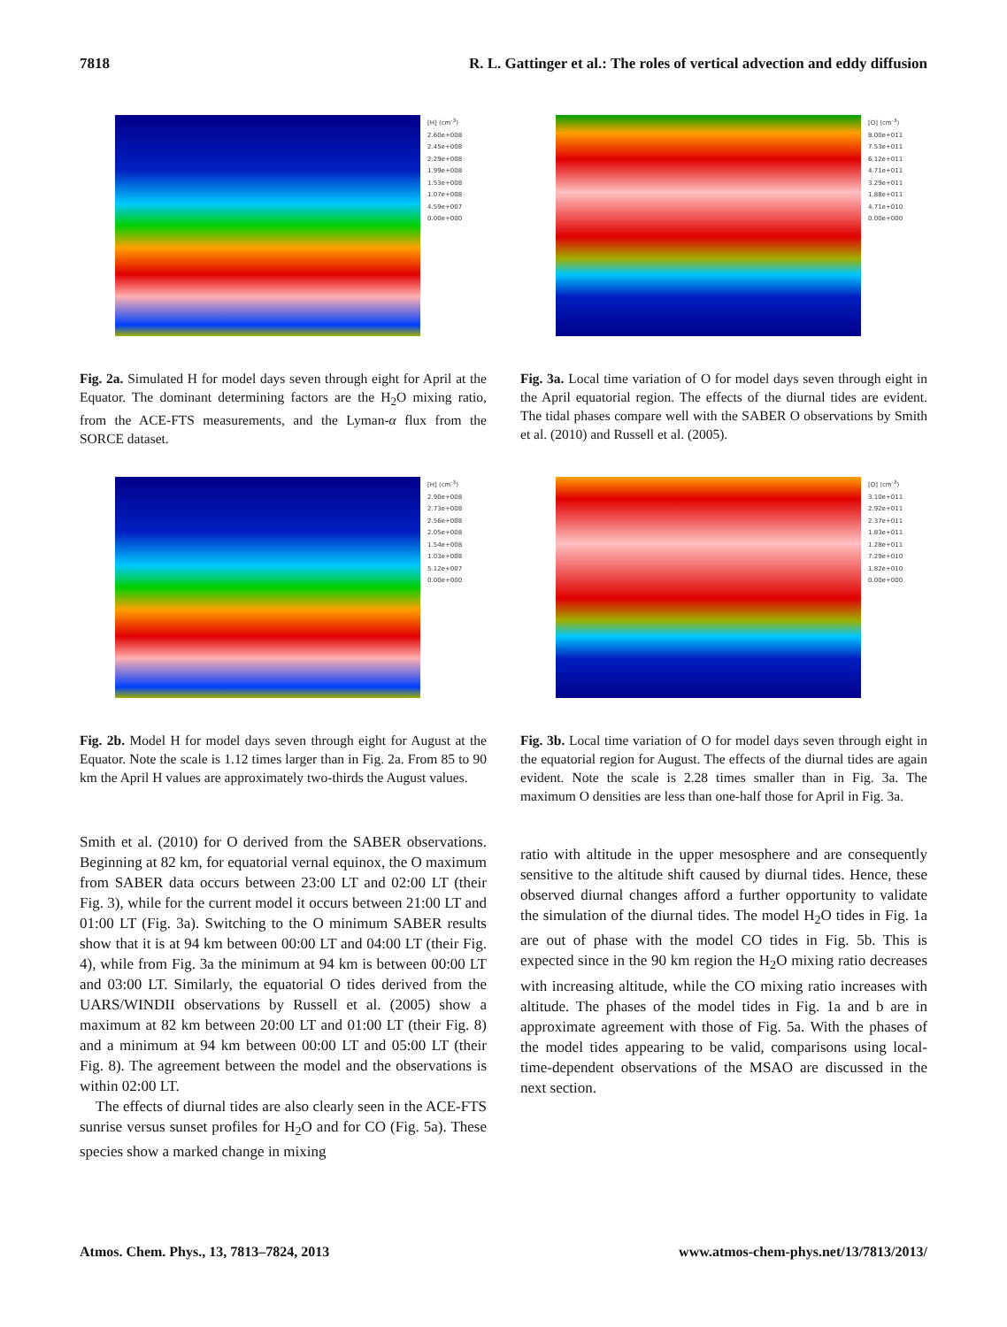7818 R. L. Gattinger et al.: The roles of vertical advection and eddy diffusion
[H] (cm<sup>-3</sup>)
2.60e+008
2.45e+008
2.29e+008
1.99e+008
1.53e+008
1.07e+008
4.59e+007
0.00e+000
Fig. 2a. Simulated H for model days seven through eight for April at the Equator. The dominant determining factors are the H<sub>2</sub>O mixing ratio, from the ACE-FTS measurements, and the Lyman-α flux from the SORCE dataset.
[O] (cm<sup>-3</sup>)
8.00e+011
7.53e+011
6.12e+011
4.71e+011
3.29e+011
1.88e+011
4.71e+010
0.00e+000
Fig. 3a. Local time variation of O for model days seven through eight in the April equatorial region. The effects of the diurnal tides are evident. The tidal phases compare well with the SABER O observations by Smith et al. (2010) and Russell et al. (2005).
[H] (cm<sup>-3</sup>)
2.90e+008
2.73e+008
2.56e+008
2.05e+008
1.54e+008
1.03e+008
5.12e+007
0.00e+000
Fig. 2b. Model H for model days seven through eight for August at the Equator. Note the scale is 1.12 times larger than in Fig. 2a. From 85 to 90 km the April H values are approximately two-thirds the August values.
[O] (cm<sup>-3</sup>)
3.10e+011
2.92e+011
2.37e+011
1.83e+011
1.28e+011
7.29e+010
1.82e+010
0.00e+000
Fig. 3b. Local time variation of O for model days seven through eight in the equatorial region for August. The effects of the diurnal tides are again evident. Note the scale is 2.28 times smaller than in Fig. 3a. The maximum O densities are less than one-half those for April in Fig. 3a.
Smith et al. (2010) for O derived from the SABER observations. Beginning at 82 km, for equatorial vernal equinox, the O maximum from SABER data occurs between 23:00 LT and 02:00 LT (their Fig. 3), while for the current model it occurs between 21:00 LT and 01:00 LT (Fig. 3a). Switching to the O minimum SABER results show that it is at 94 km between 00:00 LT and 04:00 LT (their Fig. 4), while from Fig. 3a the minimum at 94 km is between 00:00 LT and 03:00 LT. Similarly, the equatorial O tides derived from the UARS/WINDII observations by Russell et al. (2005) show a maximum at 82 km between 20:00 LT and 01:00 LT (their Fig. 8) and a minimum at 94 km between 00:00 LT and 05:00 LT (their Fig. 8). The agreement between the model and the observations is within 02:00 LT.
The effects of diurnal tides are also clearly seen in the ACE-FTS sunrise versus sunset profiles for H<sub>2</sub>O and for CO (Fig. 5a). These species show a marked change in mixing
ratio with altitude in the upper mesosphere and are consequently sensitive to the altitude shift caused by diurnal tides. Hence, these observed diurnal changes afford a further opportunity to validate the simulation of the diurnal tides. The model H<sub>2</sub>O tides in Fig. 1a are out of phase with the model CO tides in Fig. 5b. This is expected since in the 90 km region the H<sub>2</sub>O mixing ratio decreases with increasing altitude, while the CO mixing ratio increases with altitude. The phases of the model tides in Fig. 1a and b are in approximate agreement with those of Fig. 5a. With the phases of the model tides appearing to be valid, comparisons using local-time-dependent observations of the MSAO are discussed in the next section.
Atmos. Chem. Phys., 13, 7813–7824, 2013 www.atmos-chem-phys.net/13/7813/2013/